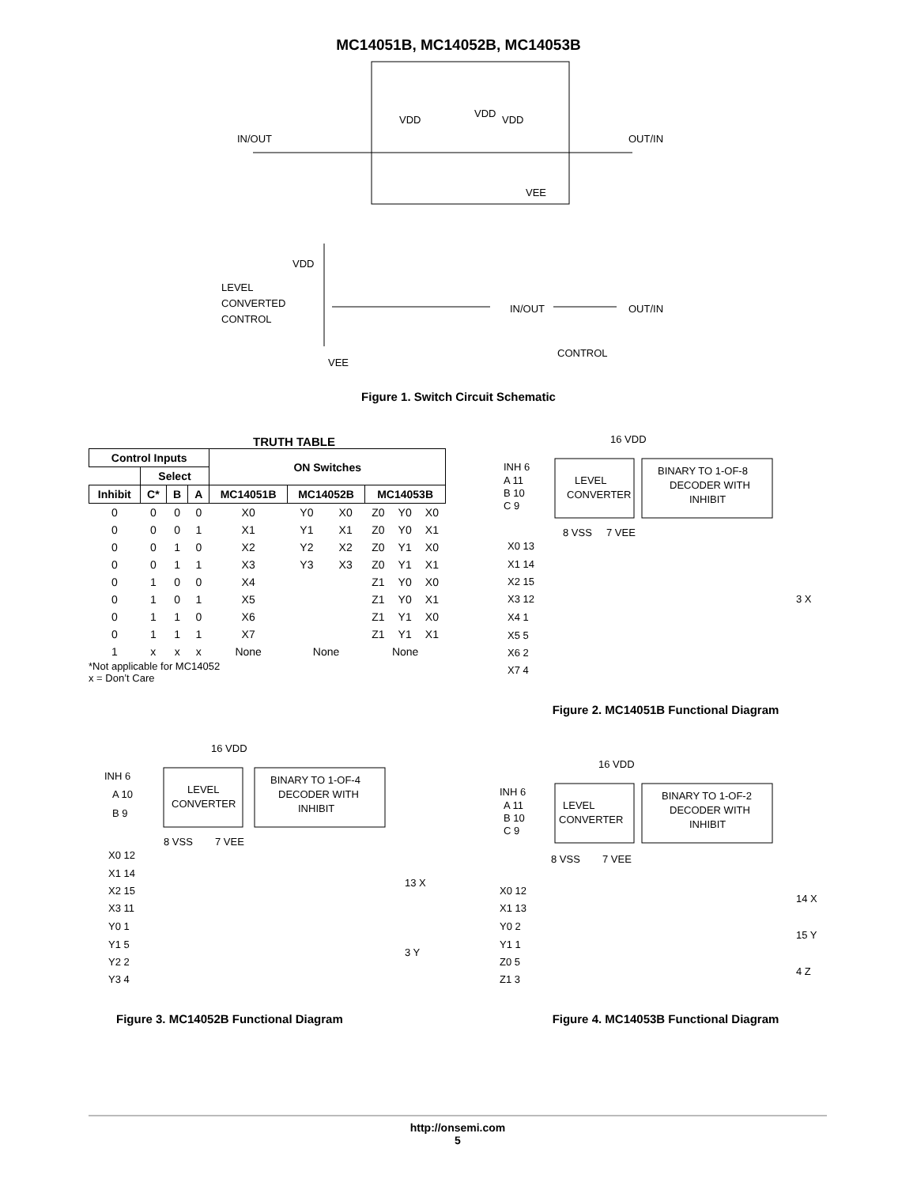MC14051B, MC14052B, MC14053B
IN/OUT
OUT/IN
VDD
VDD
VDD
VEE
VDD
LEVEL
CONVERTED
CONTROL
VEE
IN/OUT
OUT/IN
CONTROL
Figure 1. Switch Circuit Schematic
TRUTH TABLE
| Control Inputs | | | | ON Switches | | | | | |
| --- | --- | --- | --- | --- | --- | --- | --- | --- | --- |
| | Select | | | | | | | | |
| Inhibit | C* | B | A | MC14051B | MC14052B | | MC14053B | | |
| 0 | 0 | 0 | 0 | X0 | Y0 | X0 | Z0 | Y0 | X0 |
| 0 | 0 | 0 | 1 | X1 | Y1 | X1 | Z0 | Y0 | X1 |
| 0 | 0 | 1 | 0 | X2 | Y2 | X2 | Z0 | Y1 | X0 |
| 0 | 0 | 1 | 1 | X3 | Y3 | X3 | Z0 | Y1 | X1 |
| 0 | 1 | 0 | 0 | X4 | | | Z1 | Y0 | X0 |
| 0 | 1 | 0 | 1 | X5 | | | Z1 | Y0 | X1 |
| 0 | 1 | 1 | 0 | X6 | | | Z1 | Y1 | X0 |
| 0 | 1 | 1 | 1 | X7 | | | Z1 | Y1 | X1 |
| 1 | x | x | x | None | None | | None | | |
*Not applicable for MC14052
x = Don’t Care
16 VDD
INH 6
A 11
B 10
C 9
LEVEL
CONVERTER
BINARY TO 1-OF-8
DECODER WITH
INHIBIT
8 VSS
7 VEE
X0 13
X1 14
X2 15
X3 12
X4 1
X5 5
X6 2
X7 4
3 X
Figure 2. MC14051B Functional Diagram
16 VDD
INH 6
A 10
B 9
LEVEL
CONVERTER
BINARY TO 1-OF-4
DECODER WITH
INHIBIT
8 VSS
7 VEE
X0 12
X1 14
X2 15
X3 11
Y0 1
Y1 5
Y2 2
Y3 4
13 X
3 Y
Figure 3. MC14052B Functional Diagram
16 VDD
INH 6
A 11
B 10
C 9
LEVEL
CONVERTER
BINARY TO 1-OF-2
DECODER WITH
INHIBIT
8 VSS
7 VEE
X0 12
X1 13
Y0 2
Y1 1
Z0 5
Z1 3
14 X
15 Y
4 Z
Figure 4. MC14053B Functional Diagram
http://onsemi.com
5